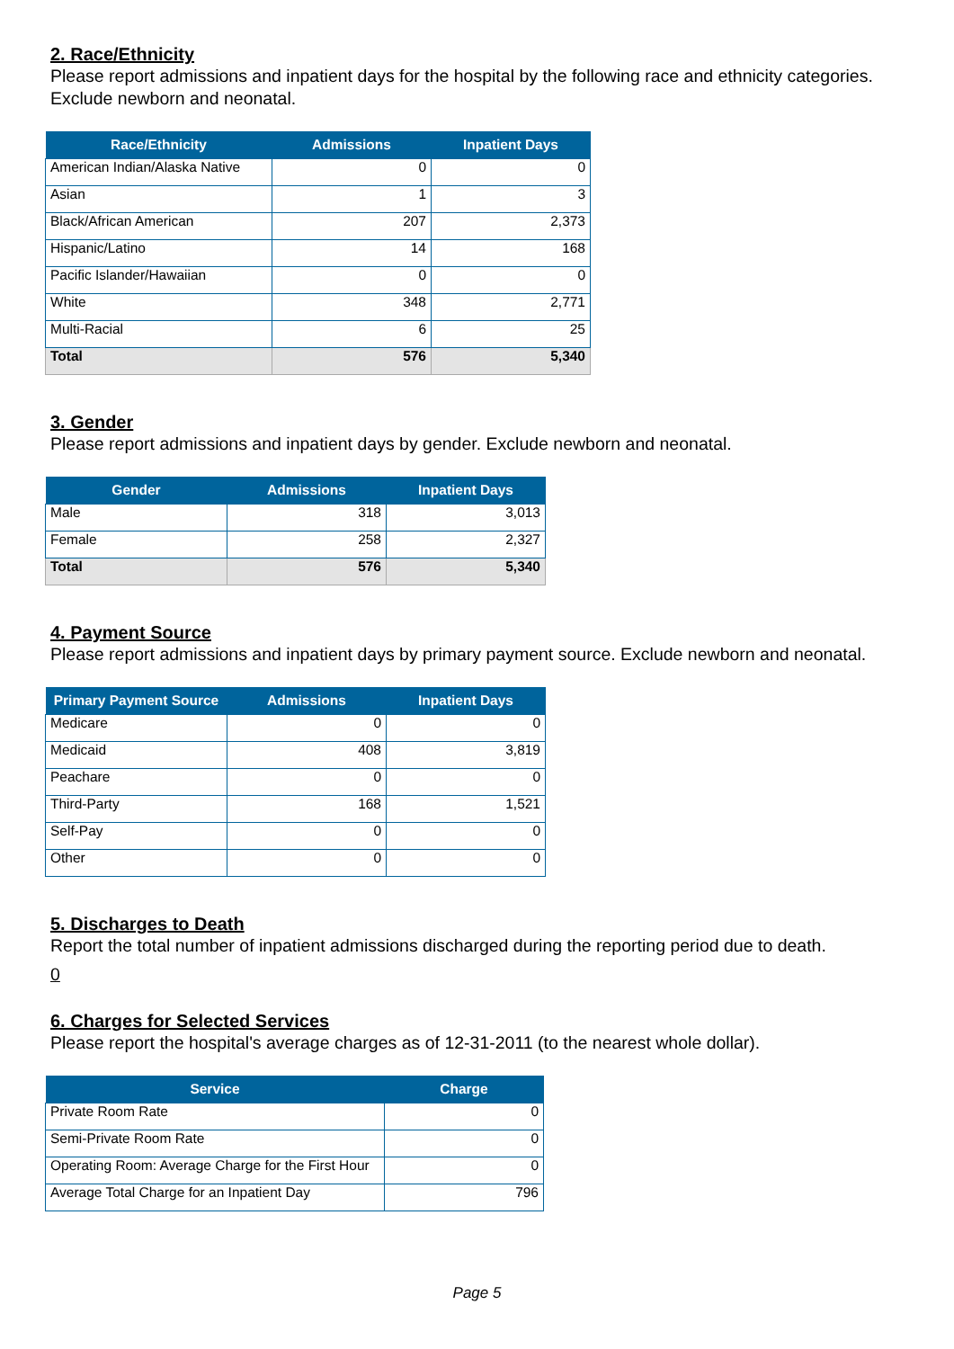2. Race/Ethnicity
Please report admissions and inpatient days for the hospital by the following race and ethnicity categories. Exclude newborn and neonatal.
| Race/Ethnicity | Admissions | Inpatient Days |
| --- | --- | --- |
| American Indian/Alaska Native | 0 | 0 |
| Asian | 1 | 3 |
| Black/African American | 207 | 2,373 |
| Hispanic/Latino | 14 | 168 |
| Pacific Islander/Hawaiian | 0 | 0 |
| White | 348 | 2,771 |
| Multi-Racial | 6 | 25 |
| Total | 576 | 5,340 |
3. Gender
Please report admissions and inpatient days by gender. Exclude newborn and neonatal.
| Gender | Admissions | Inpatient Days |
| --- | --- | --- |
| Male | 318 | 3,013 |
| Female | 258 | 2,327 |
| Total | 576 | 5,340 |
4. Payment Source
Please report admissions and inpatient days by primary payment source. Exclude newborn and neonatal.
| Primary Payment Source | Admissions | Inpatient Days |
| --- | --- | --- |
| Medicare | 0 | 0 |
| Medicaid | 408 | 3,819 |
| Peachare | 0 | 0 |
| Third-Party | 168 | 1,521 |
| Self-Pay | 0 | 0 |
| Other | 0 | 0 |
5. Discharges to Death
Report the total number of inpatient admissions discharged during the reporting period due to death.
0
6. Charges for Selected Services
Please report the hospital's average charges as of 12-31-2011 (to the nearest whole dollar).
| Service | Charge |
| --- | --- |
| Private Room Rate | 0 |
| Semi-Private Room Rate | 0 |
| Operating Room: Average Charge for the First Hour | 0 |
| Average Total Charge for an Inpatient Day | 796 |
Page 5